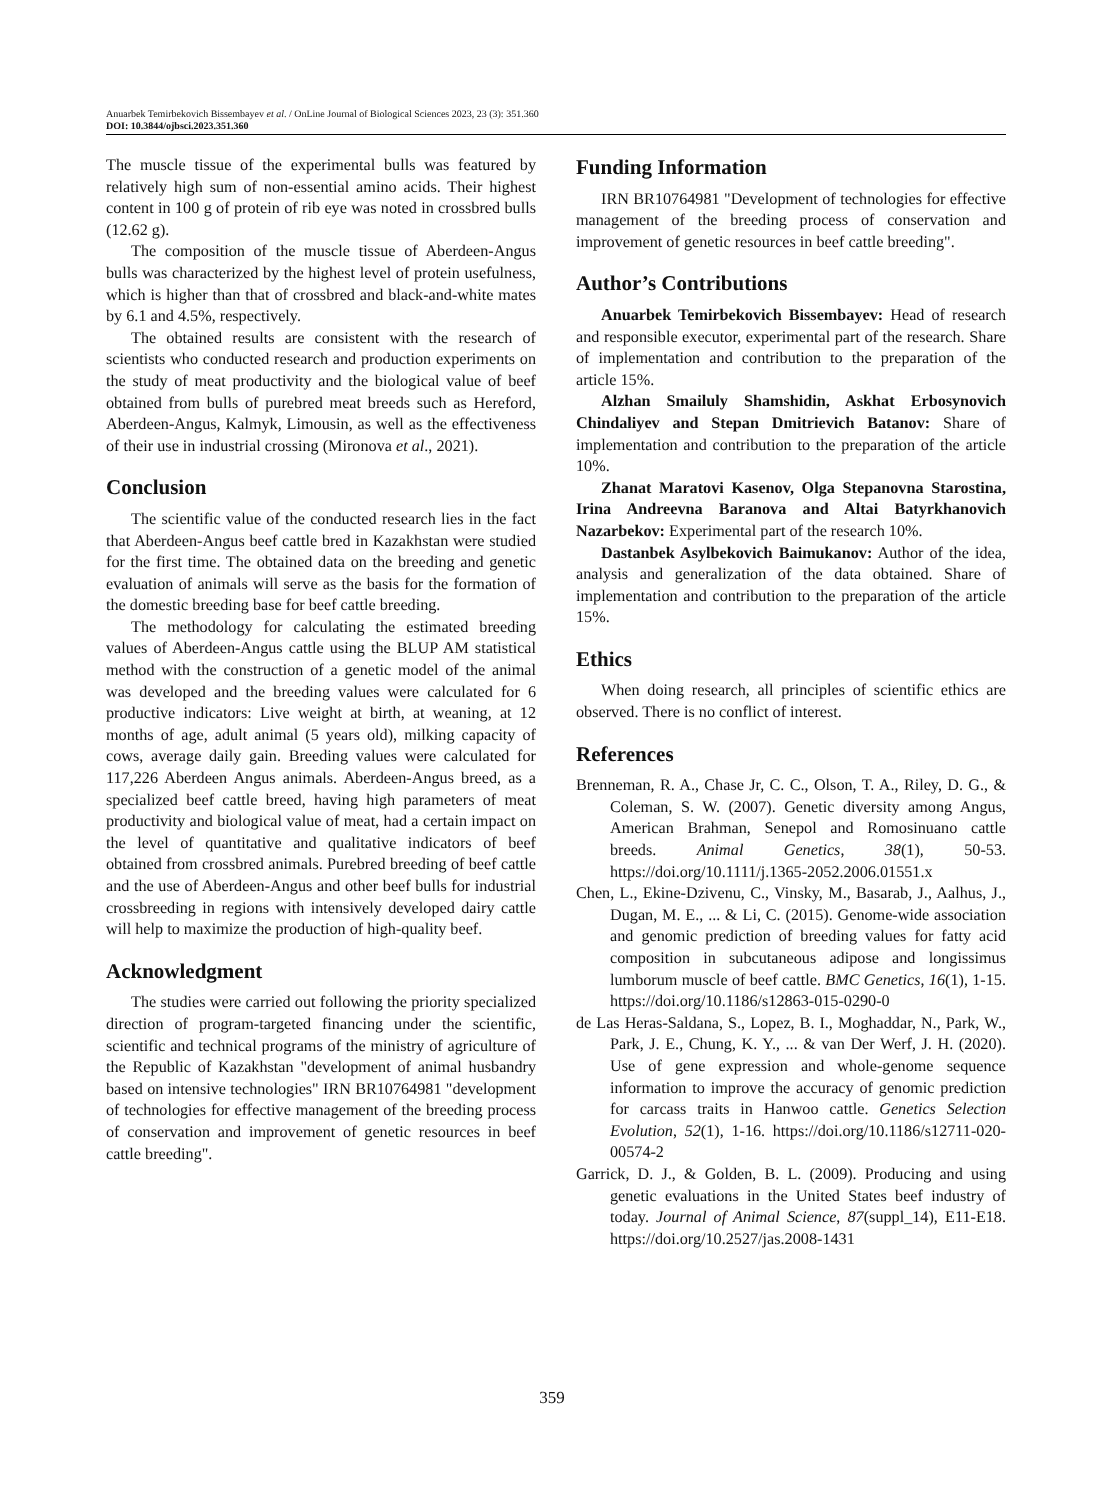Anuarbek Temirbekovich Bissembayev et al. / OnLine Journal of Biological Sciences 2023, 23 (3): 351.360
DOI: 10.3844/ojbsci.2023.351.360
The muscle tissue of the experimental bulls was featured by relatively high sum of non-essential amino acids. Their highest content in 100 g of protein of rib eye was noted in crossbred bulls (12.62 g).
The composition of the muscle tissue of Aberdeen-Angus bulls was characterized by the highest level of protein usefulness, which is higher than that of crossbred and black-and-white mates by 6.1 and 4.5%, respectively.
The obtained results are consistent with the research of scientists who conducted research and production experiments on the study of meat productivity and the biological value of beef obtained from bulls of purebred meat breeds such as Hereford, Aberdeen-Angus, Kalmyk, Limousin, as well as the effectiveness of their use in industrial crossing (Mironova et al., 2021).
Conclusion
The scientific value of the conducted research lies in the fact that Aberdeen-Angus beef cattle bred in Kazakhstan were studied for the first time. The obtained data on the breeding and genetic evaluation of animals will serve as the basis for the formation of the domestic breeding base for beef cattle breeding.
The methodology for calculating the estimated breeding values of Aberdeen-Angus cattle using the BLUP AM statistical method with the construction of a genetic model of the animal was developed and the breeding values were calculated for 6 productive indicators: Live weight at birth, at weaning, at 12 months of age, adult animal (5 years old), milking capacity of cows, average daily gain. Breeding values were calculated for 117,226 Aberdeen Angus animals. Aberdeen-Angus breed, as a specialized beef cattle breed, having high parameters of meat productivity and biological value of meat, had a certain impact on the level of quantitative and qualitative indicators of beef obtained from crossbred animals. Purebred breeding of beef cattle and the use of Aberdeen-Angus and other beef bulls for industrial crossbreeding in regions with intensively developed dairy cattle will help to maximize the production of high-quality beef.
Acknowledgment
The studies were carried out following the priority specialized direction of program-targeted financing under the scientific, scientific and technical programs of the ministry of agriculture of the Republic of Kazakhstan "development of animal husbandry based on intensive technologies" IRN BR10764981 "development of technologies for effective management of the breeding process of conservation and improvement of genetic resources in beef cattle breeding".
Funding Information
IRN BR10764981 "Development of technologies for effective management of the breeding process of conservation and improvement of genetic resources in beef cattle breeding".
Author’s Contributions
Anuarbek Temirbekovich Bissembayev: Head of research and responsible executor, experimental part of the research. Share of implementation and contribution to the preparation of the article 15%.
Alzhan Smailuly Shamshidin, Askhat Erbosynovich Chindaliyev and Stepan Dmitrievich Batanov: Share of implementation and contribution to the preparation of the article 10%.
Zhanat Maratovi Kasenov, Olga Stepanovna Starostina, Irina Andreevna Baranova and Altai Batyrkhanovich Nazarbekov: Experimental part of the research 10%.
Dastanbek Asylbekovich Baimukanov: Author of the idea, analysis and generalization of the data obtained. Share of implementation and contribution to the preparation of the article 15%.
Ethics
When doing research, all principles of scientific ethics are observed. There is no conflict of interest.
References
Brenneman, R. A., Chase Jr, C. C., Olson, T. A., Riley, D. G., & Coleman, S. W. (2007). Genetic diversity among Angus, American Brahman, Senepol and Romosinuano cattle breeds. Animal Genetics, 38(1), 50-53. https://doi.org/10.1111/j.1365-2052.2006.01551.x
Chen, L., Ekine-Dzivenu, C., Vinsky, M., Basarab, J., Aalhus, J., Dugan, M. E., ... & Li, C. (2015). Genome-wide association and genomic prediction of breeding values for fatty acid composition in subcutaneous adipose and longissimus lumborum muscle of beef cattle. BMC Genetics, 16(1), 1-15. https://doi.org/10.1186/s12863-015-0290-0
de Las Heras-Saldana, S., Lopez, B. I., Moghaddar, N., Park, W., Park, J. E., Chung, K. Y., ... & van Der Werf, J. H. (2020). Use of gene expression and whole-genome sequence information to improve the accuracy of genomic prediction for carcass traits in Hanwoo cattle. Genetics Selection Evolution, 52(1), 1-16. https://doi.org/10.1186/s12711-020-00574-2
Garrick, D. J., & Golden, B. L. (2009). Producing and using genetic evaluations in the United States beef industry of today. Journal of Animal Science, 87(suppl_14), E11-E18. https://doi.org/10.2527/jas.2008-1431
359